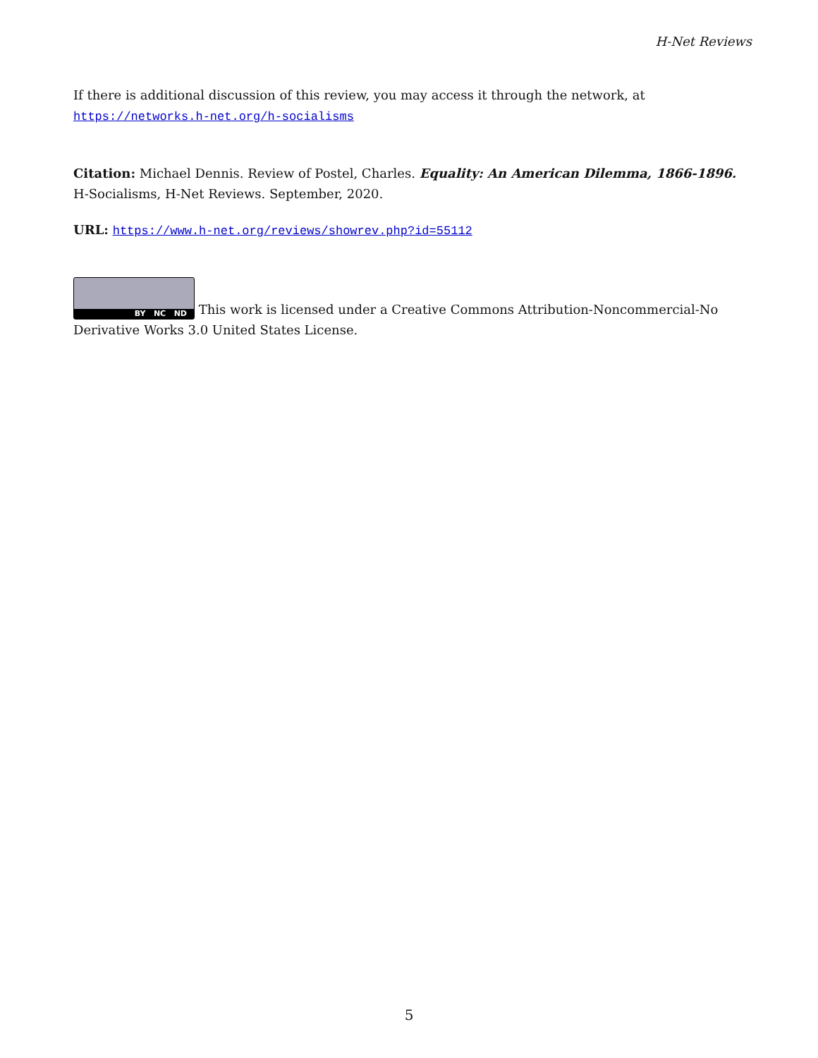H-Net Reviews
If there is additional discussion of this review, you may access it through the network, at https://networks.h-net.org/h-socialisms
Citation: Michael Dennis. Review of Postel, Charles. Equality: An American Dilemma, 1866-1896. H-Socialisms, H-Net Reviews. September, 2020.
URL: https://www.h-net.org/reviews/showrev.php?id=55112
BY NC ND This work is licensed under a Creative Commons Attribution-Noncommercial-No Derivative Works 3.0 United States License.
5